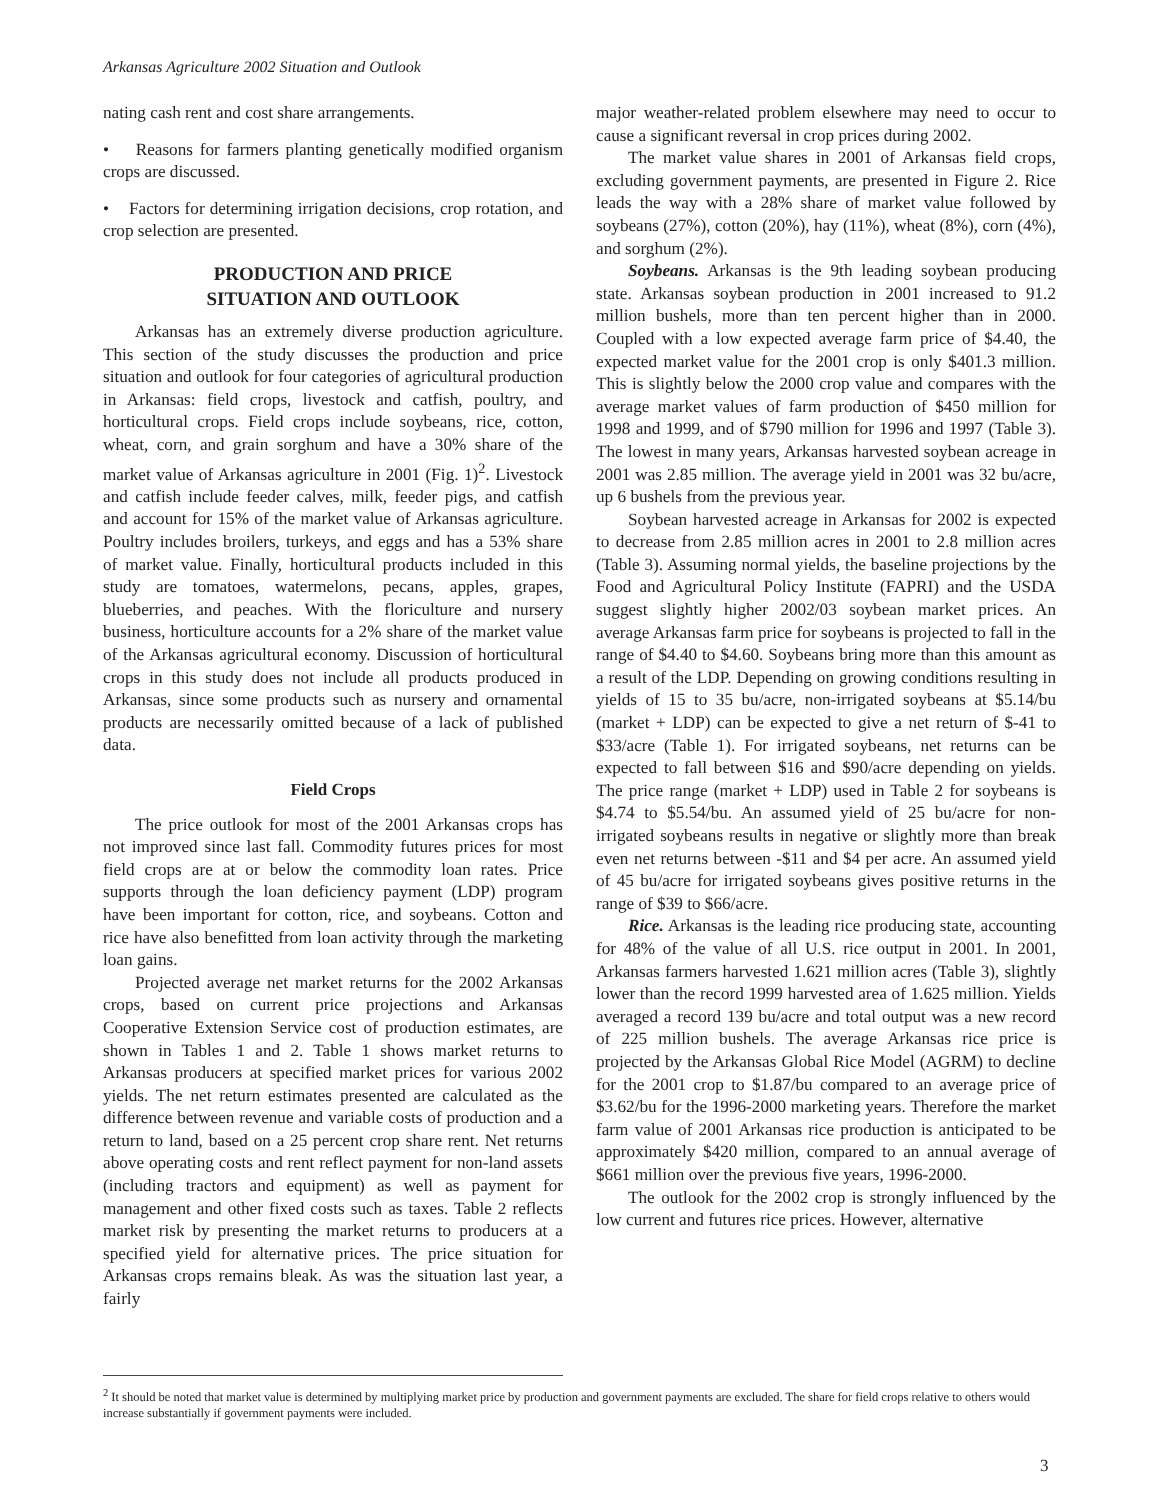Arkansas Agriculture 2002 Situation and Outlook
nating cash rent and cost share arrangements.
• Reasons for farmers planting genetically modified organism crops are discussed.
• Factors for determining irrigation decisions, crop rotation, and crop selection are presented.
PRODUCTION AND PRICE
SITUATION AND OUTLOOK
Arkansas has an extremely diverse production agriculture. This section of the study discusses the production and price situation and outlook for four categories of agricultural production in Arkansas: field crops, livestock and catfish, poultry, and horticultural crops. Field crops include soybeans, rice, cotton, wheat, corn, and grain sorghum and have a 30% share of the market value of Arkansas agriculture in 2001 (Fig. 1)<sup>2</sup>. Livestock and catfish include feeder calves, milk, feeder pigs, and catfish and account for 15% of the market value of Arkansas agriculture. Poultry includes broilers, turkeys, and eggs and has a 53% share of market value. Finally, horticultural products included in this study are tomatoes, watermelons, pecans, apples, grapes, blueberries, and peaches. With the floriculture and nursery business, horticulture accounts for a 2% share of the market value of the Arkansas agricultural economy. Discussion of horticultural crops in this study does not include all products produced in Arkansas, since some products such as nursery and ornamental products are necessarily omitted because of a lack of published data.
Field Crops
The price outlook for most of the 2001 Arkansas crops has not improved since last fall. Commodity futures prices for most field crops are at or below the commodity loan rates. Price supports through the loan deficiency payment (LDP) program have been important for cotton, rice, and soybeans. Cotton and rice have also benefitted from loan activity through the marketing loan gains.
Projected average net market returns for the 2002 Arkansas crops, based on current price projections and Arkansas Cooperative Extension Service cost of production estimates, are shown in Tables 1 and 2. Table 1 shows market returns to Arkansas producers at specified market prices for various 2002 yields. The net return estimates presented are calculated as the difference between revenue and variable costs of production and a return to land, based on a 25 percent crop share rent. Net returns above operating costs and rent reflect payment for non-land assets (including tractors and equipment) as well as payment for management and other fixed costs such as taxes. Table 2 reflects market risk by presenting the market returns to producers at a specified yield for alternative prices. The price situation for Arkansas crops remains bleak. As was the situation last year, a fairly
major weather-related problem elsewhere may need to occur to cause a significant reversal in crop prices during 2002.
The market value shares in 2001 of Arkansas field crops, excluding government payments, are presented in Figure 2. Rice leads the way with a 28% share of market value followed by soybeans (27%), cotton (20%), hay (11%), wheat (8%), corn (4%), and sorghum (2%).
Soybeans. Arkansas is the 9th leading soybean producing state. Arkansas soybean production in 2001 increased to 91.2 million bushels, more than ten percent higher than in 2000. Coupled with a low expected average farm price of $4.40, the expected market value for the 2001 crop is only $401.3 million. This is slightly below the 2000 crop value and compares with the average market values of farm production of $450 million for 1998 and 1999, and of $790 million for 1996 and 1997 (Table 3). The lowest in many years, Arkansas harvested soybean acreage in 2001 was 2.85 million. The average yield in 2001 was 32 bu/acre, up 6 bushels from the previous year.
Soybean harvested acreage in Arkansas for 2002 is expected to decrease from 2.85 million acres in 2001 to 2.8 million acres (Table 3). Assuming normal yields, the baseline projections by the Food and Agricultural Policy Institute (FAPRI) and the USDA suggest slightly higher 2002/03 soybean market prices. An average Arkansas farm price for soybeans is projected to fall in the range of $4.40 to $4.60. Soybeans bring more than this amount as a result of the LDP. Depending on growing conditions resulting in yields of 15 to 35 bu/acre, non-irrigated soybeans at $5.14/bu (market + LDP) can be expected to give a net return of $-41 to $33/acre (Table 1). For irrigated soybeans, net returns can be expected to fall between $16 and $90/acre depending on yields. The price range (market + LDP) used in Table 2 for soybeans is $4.74 to $5.54/bu. An assumed yield of 25 bu/acre for non-irrigated soybeans results in negative or slightly more than break even net returns between -$11 and $4 per acre. An assumed yield of 45 bu/acre for irrigated soybeans gives positive returns in the range of $39 to $66/acre.
Rice. Arkansas is the leading rice producing state, accounting for 48% of the value of all U.S. rice output in 2001. In 2001, Arkansas farmers harvested 1.621 million acres (Table 3), slightly lower than the record 1999 harvested area of 1.625 million. Yields averaged a record 139 bu/acre and total output was a new record of 225 million bushels. The average Arkansas rice price is projected by the Arkansas Global Rice Model (AGRM) to decline for the 2001 crop to $1.87/bu compared to an average price of $3.62/bu for the 1996-2000 marketing years. Therefore the market farm value of 2001 Arkansas rice production is anticipated to be approximately $420 million, compared to an annual average of $661 million over the previous five years, 1996-2000.
The outlook for the 2002 crop is strongly influenced by the low current and futures rice prices. However, alternative
<sup>2</sup> It should be noted that market value is determined by multiplying market price by production and government payments are excluded. The share for field crops relative to others would increase substantially if government payments were included.
3